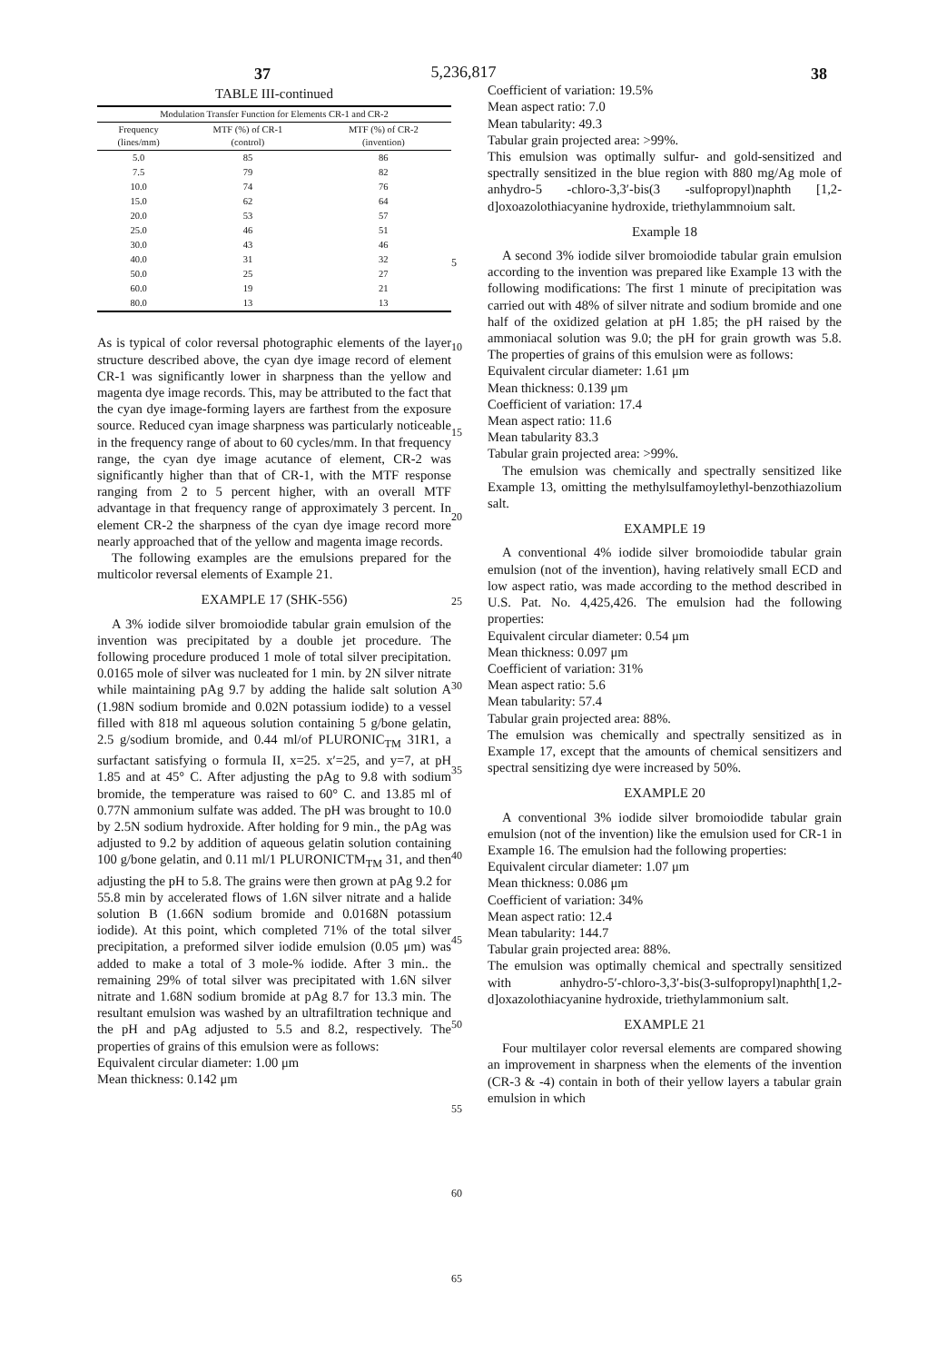5,236,817
37 38
TABLE III-continued
| Modulation Transfer Function for Elements CR-1 and CR-2 | | |
| --- | --- | --- |
| Frequency (lines/mm) | MTF (%) of CR-1 (control) | MTF (%) of CR-2 (invention) |
| 5.0 | 85 | 86 |
| 7.5 | 79 | 82 |
| 10.0 | 74 | 76 |
| 15.0 | 62 | 64 |
| 20.0 | 53 | 57 |
| 25.0 | 46 | 51 |
| 30.0 | 43 | 46 |
| 40.0 | 31 | 32 |
| 50.0 | 25 | 27 |
| 60.0 | 19 | 21 |
| 80.0 | 13 | 13 |
As is typical of color reversal photographic elements of the layer structure described above, the cyan dye image record of element CR-1 was significantly lower in sharpness than the yellow and magenta dye image records. This, may be attributed to the fact that the cyan dye image-forming layers are farthest from the exposure source. Reduced cyan image sharpness was particularly noticeable in the frequency range of about to 60 cycles/mm. In that frequency range, the cyan dye image acutance of element, CR-2 was significantly higher than that of CR-1, with the MTF response ranging from 2 to 5 percent higher, with an overall MTF advantage in that frequency range of approximately 3 percent. In element CR-2 the sharpness of the cyan dye image record more nearly approached that of the yellow and magenta image records.
The following examples are the emulsions prepared for the multicolor reversal elements of Example 21.
EXAMPLE 17 (SHK-556)
A 3% iodide silver bromoiodide tabular grain emulsion of the invention was precipitated by a double jet procedure. The following procedure produced 1 mole of total silver precipitation. 0.0165 mole of silver was nucleated for 1 min. by 2N silver nitrate while maintaining pAg 9.7 by adding the halide salt solution A (1.98N sodium bromide and 0.02N potassium iodide) to a vessel filled with 818 ml aqueous solution containing 5 g/bone gelatin, 2.5 g/sodium bromide, and 0.44 ml/of PLURONIC<sub>TM</sub> 31R1, a surfactant satisfying o formula II, x=25. x′=25, and y=7, at pH 1.85 and at 45° C. After adjusting the pAg to 9.8 with sodium bromide, the temperature was raised to 60° C. and 13.85 ml of 0.77N ammonium sulfate was added. The pH was brought to 10.0 by 2.5N sodium hydroxide. After holding for 9 min., the pAg was adjusted to 9.2 by addition of aqueous gelatin solution containing 100 g/bone gelatin, and 0.11 ml/1 PLURONICTM<sub>TM</sub> 31, and then adjusting the pH to 5.8. The grains were then grown at pAg 9.2 for 55.8 min by accelerated flows of 1.6N silver nitrate and a halide solution B (1.66N sodium bromide and 0.0168N potassium iodide). At this point, which completed 71% of the total silver precipitation, a preformed silver iodide emulsion (0.05 μm) was added to make a total of 3 mole-% iodide. After 3 min.. the remaining 29% of total silver was precipitated with 1.6N silver nitrate and 1.68N sodium bromide at pAg 8.7 for 13.3 min. The resultant emulsion was washed by an ultrafiltration technique and the pH and pAg adjusted to 5.5 and 8.2, respectively. The properties of grains of this emulsion were as follows:
Equivalent circular diameter: 1.00 μm
Mean thickness: 0.142 μm
5
10
15
20
25
30
35
40
45
50
55
60
65
Coefficient of variation: 19.5%
Mean aspect ratio: 7.0
Mean tabularity: 49.3
Tabular grain projected area: >99%.
This emulsion was optimally sulfur- and gold-sensitized and spectrally sensitized in the blue region with 880 mg/Ag mole of anhydro-5 -chloro-3,3′-bis(3 -sulfopropyl)naphth [1,2-d]oxoazolothiacyanine hydroxide, triethylammnoium salt.
Example 18
A second 3% iodide silver bromoiodide tabular grain emulsion according to the invention was prepared like Example 13 with the following modifications: The first 1 minute of precipitation was carried out with 48% of silver nitrate and sodium bromide and one half of the oxidized gelation at pH 1.85; the pH raised by the ammoniacal solution was 9.0; the pH for grain growth was 5.8. The properties of grains of this emulsion were as follows:
Equivalent circular diameter: 1.61 μm
Mean thickness: 0.139 μm
Coefficient of variation: 17.4
Mean aspect ratio: 11.6
Mean tabularity 83.3
Tabular grain projected area: >99%.
The emulsion was chemically and spectrally sensitized like Example 13, omitting the methylsulfamoylethyl-benzothiazolium salt.
EXAMPLE 19
A conventional 4% iodide silver bromoiodide tabular grain emulsion (not of the invention), having relatively small ECD and low aspect ratio, was made according to the method described in U.S. Pat. No. 4,425,426. The emulsion had the following properties:
Equivalent circular diameter: 0.54 μm
Mean thickness: 0.097 μm
Coefficient of variation: 31%
Mean aspect ratio: 5.6
Mean tabularity: 57.4
Tabular grain projected area: 88%.
The emulsion was chemically and spectrally sensitized as in Example 17, except that the amounts of chemical sensitizers and spectral sensitizing dye were increased by 50%.
EXAMPLE 20
A conventional 3% iodide silver bromoiodide tabular grain emulsion (not of the invention) like the emulsion used for CR-1 in Example 16. The emulsion had the following properties:
Equivalent circular diameter: 1.07 μm
Mean thickness: 0.086 μm
Coefficient of variation: 34%
Mean aspect ratio: 12.4
Mean tabularity: 144.7
Tabular grain projected area: 88%.
The emulsion was optimally chemical and spectrally sensitized with anhydro-5′-chloro-3,3′-bis(3-sulfopropyl)naphth[1,2-d]oxazolothiacyanine hydroxide, triethylammonium salt.
EXAMPLE 21
Four multilayer color reversal elements are compared showing an improvement in sharpness when the elements of the invention (CR-3 & -4) contain in both of their yellow layers a tabular grain emulsion in which